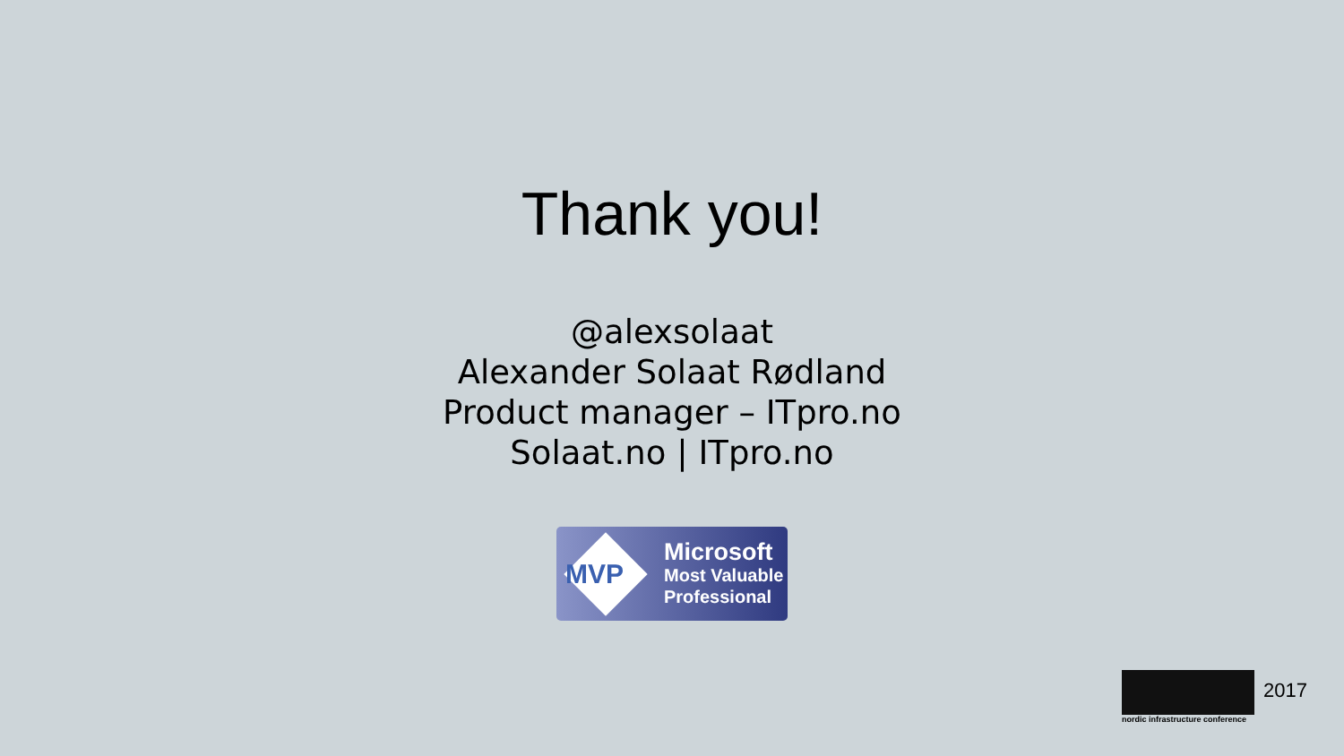Thank you!
@alexsolaat
Alexander Solaat Rødland
Product manager – ITpro.no
Solaat.no | ITpro.no
MVP
Microsoft
Most Valuable
Professional
2017
nordic infrastructure conference